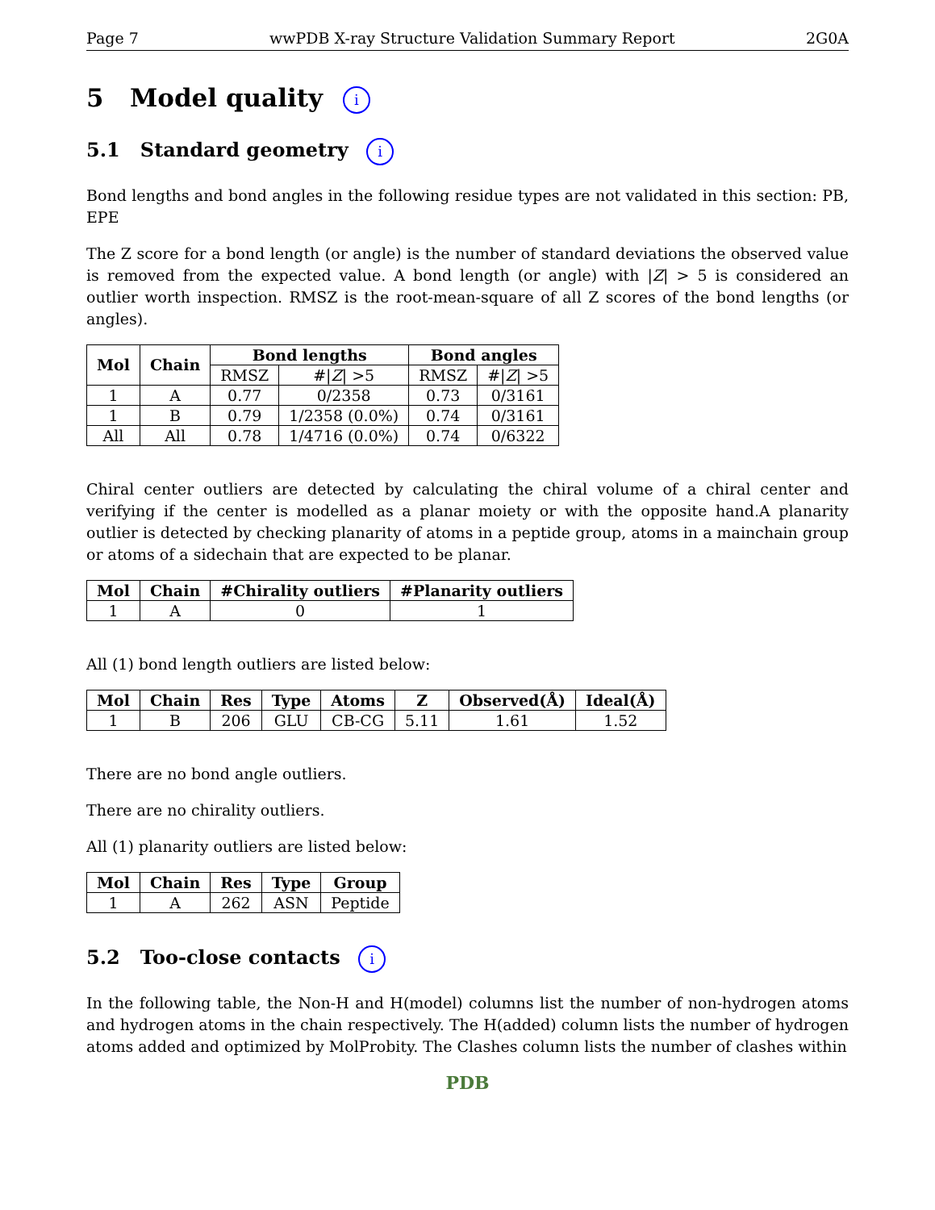Page 7 wwPDB X-ray Structure Validation Summary Report 2G0A
5 Model quality i
5.1 Standard geometry i
Bond lengths and bond angles in the following residue types are not validated in this section: PB, EPE
The Z score for a bond length (or angle) is the number of standard deviations the observed value is removed from the expected value. A bond length (or angle) with |Z| > 5 is considered an outlier worth inspection. RMSZ is the root-mean-square of all Z scores of the bond lengths (or angles).
| Mol | Chain | Bond lengths | | Bond angles | |
| --- | --- | --- | --- | --- | --- |
| | | RMSZ | #/ Z / >5 | RMSZ | #/ Z / >5 |
| 1 | A | 0.77 | 0/2358 | 0.73 | 0/3161 |
| 1 | B | 0.79 | 1/2358 (0.0%) | 0.74 | 0/3161 |
| All | All | 0.78 | 1/4716 (0.0%) | 0.74 | 0/6322 |
Chiral center outliers are detected by calculating the chiral volume of a chiral center and verifying if the center is modelled as a planar moiety or with the opposite hand.A planarity outlier is detected by checking planarity of atoms in a peptide group, atoms in a mainchain group or atoms of a sidechain that are expected to be planar.
| Mol | Chain | #Chirality outliers | #Planarity outliers |
| --- | --- | --- | --- |
| 1 | A | 0 | 1 |
All (1) bond length outliers are listed below:
| Mol | Chain | Res | Type | Atoms | Z | Observed(Å) | Ideal(Å) |
| --- | --- | --- | --- | --- | --- | --- | --- |
| 1 | B | 206 | GLU | CB-CG | 5.11 | 1.61 | 1.52 |
There are no bond angle outliers.
There are no chirality outliers.
All (1) planarity outliers are listed below:
| Mol | Chain | Res | Type | Group |
| --- | --- | --- | --- | --- |
| 1 | A | 262 | ASN | Peptide |
5.2 Too-close contacts i
In the following table, the Non-H and H(model) columns list the number of non-hydrogen atoms and hydrogen atoms in the chain respectively. The H(added) column lists the number of hydrogen atoms added and optimized by MolProbity. The Clashes column lists the number of clashes within
PDB